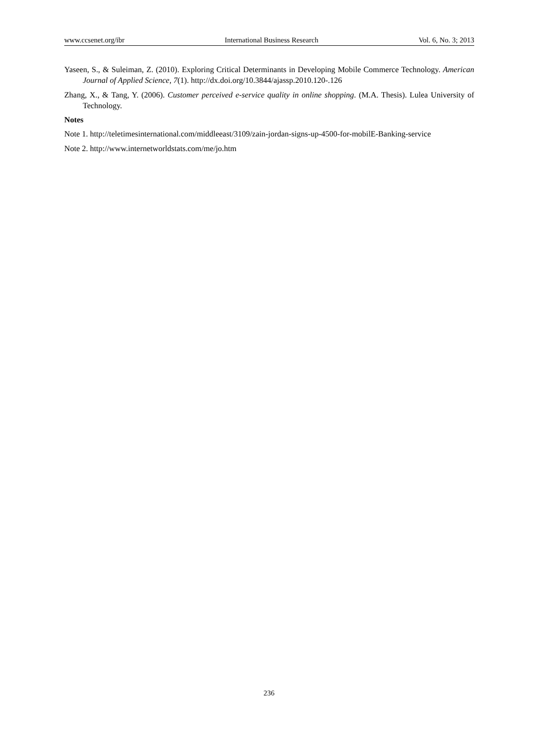www.ccsenet.org/ibr International Business Research Vol. 6, No. 3; 2013
Yaseen, S., & Suleiman, Z. (2010). Exploring Critical Determinants in Developing Mobile Commerce Technology. American Journal of Applied Science, 7(1). http://dx.doi.org/10.3844/ajassp.2010.120-.126
Zhang, X., & Tang, Y. (2006). Customer perceived e-service quality in online shopping. (M.A. Thesis). Lulea University of Technology.
Notes
Note 1. http://teletimesinternational.com/middleeast/3109/zain-jordan-signs-up-4500-for-mobilE-Banking-service
Note 2. http://www.internetworldstats.com/me/jo.htm
236